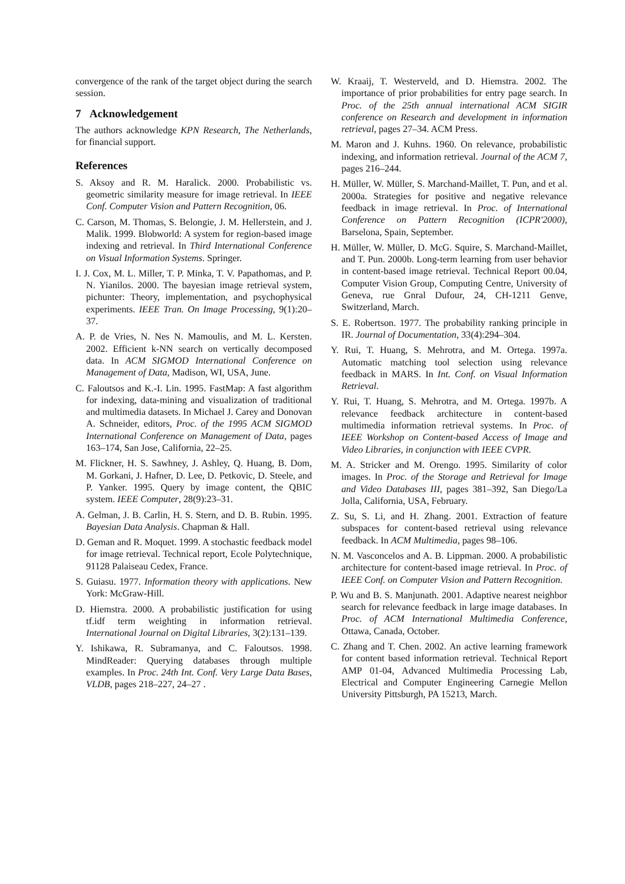convergence of the rank of the target object during the search session.
7 Acknowledgement
The authors acknowledge KPN Research, The Netherlands, for financial support.
References
S. Aksoy and R. M. Haralick. 2000. Probabilistic vs. geometric similarity measure for image retrieval. In IEEE Conf. Computer Vision and Pattern Recognition, 06.
C. Carson, M. Thomas, S. Belongie, J. M. Hellerstein, and J. Malik. 1999. Blobworld: A system for region-based image indexing and retrieval. In Third International Conference on Visual Information Systems. Springer.
I. J. Cox, M. L. Miller, T. P. Minka, T. V. Papathomas, and P. N. Yianilos. 2000. The bayesian image retrieval system, pichunter: Theory, implementation, and psychophysical experiments. IEEE Tran. On Image Processing, 9(1):20–37.
A. P. de Vries, N. Nes N. Mamoulis, and M. L. Kersten. 2002. Efficient k-NN search on vertically decomposed data. In ACM SIGMOD International Conference on Management of Data, Madison, WI, USA, June.
C. Faloutsos and K.-I. Lin. 1995. FastMap: A fast algorithm for indexing, data-mining and visualization of traditional and multimedia datasets. In Michael J. Carey and Donovan A. Schneider, editors, Proc. of the 1995 ACM SIGMOD International Conference on Management of Data, pages 163–174, San Jose, California, 22–25.
M. Flickner, H. S. Sawhney, J. Ashley, Q. Huang, B. Dom, M. Gorkani, J. Hafner, D. Lee, D. Petkovic, D. Steele, and P. Yanker. 1995. Query by image content, the QBIC system. IEEE Computer, 28(9):23–31.
A. Gelman, J. B. Carlin, H. S. Stern, and D. B. Rubin. 1995. Bayesian Data Analysis. Chapman & Hall.
D. Geman and R. Moquet. 1999. A stochastic feedback model for image retrieval. Technical report, Ecole Polytechnique, 91128 Palaiseau Cedex, France.
S. Guiasu. 1977. Information theory with applications. New York: McGraw-Hill.
D. Hiemstra. 2000. A probabilistic justification for using tf.idf term weighting in information retrieval. International Journal on Digital Libraries, 3(2):131–139.
Y. Ishikawa, R. Subramanya, and C. Faloutsos. 1998. MindReader: Querying databases through multiple examples. In Proc. 24th Int. Conf. Very Large Data Bases, VLDB, pages 218–227, 24–27 .
W. Kraaij, T. Westerveld, and D. Hiemstra. 2002. The importance of prior probabilities for entry page search. In Proc. of the 25th annual international ACM SIGIR conference on Research and development in information retrieval, pages 27–34. ACM Press.
M. Maron and J. Kuhns. 1960. On relevance, probabilistic indexing, and information retrieval. Journal of the ACM 7, pages 216–244.
H. Müller, W. Müller, S. Marchand-Maillet, T. Pun, and et al. 2000a. Strategies for positive and negative relevance feedback in image retrieval. In Proc. of International Conference on Pattern Recognition (ICPR'2000), Barselona, Spain, September.
H. Müller, W. Müller, D. McG. Squire, S. Marchand-Maillet, and T. Pun. 2000b. Long-term learning from user behavior in content-based image retrieval. Technical Report 00.04, Computer Vision Group, Computing Centre, University of Geneva, rue Gnral Dufour, 24, CH-1211 Genve, Switzerland, March.
S. E. Robertson. 1977. The probability ranking principle in IR. Journal of Documentation, 33(4):294–304.
Y. Rui, T. Huang, S. Mehrotra, and M. Ortega. 1997a. Automatic matching tool selection using relevance feedback in MARS. In Int. Conf. on Visual Information Retrieval.
Y. Rui, T. Huang, S. Mehrotra, and M. Ortega. 1997b. A relevance feedback architecture in content-based multimedia information retrieval systems. In Proc. of IEEE Workshop on Content-based Access of Image and Video Libraries, in conjunction with IEEE CVPR.
M. A. Stricker and M. Orengo. 1995. Similarity of color images. In Proc. of the Storage and Retrieval for Image and Video Databases III, pages 381–392, San Diego/La Jolla, California, USA, February.
Z. Su, S. Li, and H. Zhang. 2001. Extraction of feature subspaces for content-based retrieval using relevance feedback. In ACM Multimedia, pages 98–106.
N. M. Vasconcelos and A. B. Lippman. 2000. A probabilistic architecture for content-based image retrieval. In Proc. of IEEE Conf. on Computer Vision and Pattern Recognition.
P. Wu and B. S. Manjunath. 2001. Adaptive nearest neighbor search for relevance feedback in large image databases. In Proc. of ACM International Multimedia Conference, Ottawa, Canada, October.
C. Zhang and T. Chen. 2002. An active learning framework for content based information retrieval. Technical Report AMP 01-04, Advanced Multimedia Processing Lab, Electrical and Computer Engineering Carnegie Mellon University Pittsburgh, PA 15213, March.